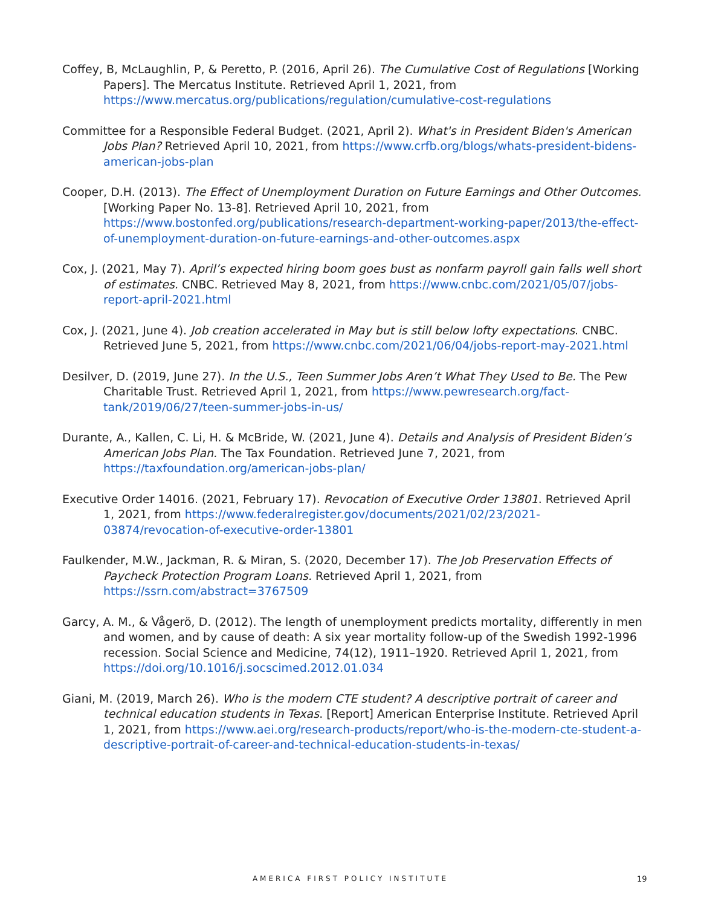Coffey, B, McLaughlin, P, & Peretto, P. (2016, April 26). The Cumulative Cost of Regulations [Working Papers]. The Mercatus Institute. Retrieved April 1, 2021, from https://www.mercatus.org/publications/regulation/cumulative-cost-regulations
Committee for a Responsible Federal Budget. (2021, April 2). What's in President Biden's American Jobs Plan? Retrieved April 10, 2021, from https://www.crfb.org/blogs/whats-president-bidens-american-jobs-plan
Cooper, D.H. (2013). The Effect of Unemployment Duration on Future Earnings and Other Outcomes. [Working Paper No. 13-8]. Retrieved April 10, 2021, from https://www.bostonfed.org/publications/research-department-working-paper/2013/the-effect-of-unemployment-duration-on-future-earnings-and-other-outcomes.aspx
Cox, J. (2021, May 7). April’s expected hiring boom goes bust as nonfarm payroll gain falls well short of estimates. CNBC. Retrieved May 8, 2021, from https://www.cnbc.com/2021/05/07/jobs-report-april-2021.html
Cox, J. (2021, June 4). Job creation accelerated in May but is still below lofty expectations. CNBC. Retrieved June 5, 2021, from https://www.cnbc.com/2021/06/04/jobs-report-may-2021.html
Desilver, D. (2019, June 27). In the U.S., Teen Summer Jobs Aren’t What They Used to Be. The Pew Charitable Trust. Retrieved April 1, 2021, from https://www.pewresearch.org/fact-tank/2019/06/27/teen-summer-jobs-in-us/
Durante, A., Kallen, C. Li, H. & McBride, W. (2021, June 4). Details and Analysis of President Biden’s American Jobs Plan. The Tax Foundation. Retrieved June 7, 2021, from https://taxfoundation.org/american-jobs-plan/
Executive Order 14016. (2021, February 17). Revocation of Executive Order 13801. Retrieved April 1, 2021, from https://www.federalregister.gov/documents/2021/02/23/2021-03874/revocation-of-executive-order-13801
Faulkender, M.W., Jackman, R. & Miran, S. (2020, December 17). The Job Preservation Effects of Paycheck Protection Program Loans. Retrieved April 1, 2021, from https://ssrn.com/abstract=3767509
Garcy, A. M., & Vågerö, D. (2012). The length of unemployment predicts mortality, differently in men and women, and by cause of death: A six year mortality follow-up of the Swedish 1992-1996 recession. Social Science and Medicine, 74(12), 1911–1920. Retrieved April 1, 2021, from https://doi.org/10.1016/j.socscimed.2012.01.034
Giani, M. (2019, March 26). Who is the modern CTE student? A descriptive portrait of career and technical education students in Texas. [Report] American Enterprise Institute. Retrieved April 1, 2021, from https://www.aei.org/research-products/report/who-is-the-modern-cte-student-a-descriptive-portrait-of-career-and-technical-education-students-in-texas/
AMERICA FIRST POLICY INSTITUTE 19